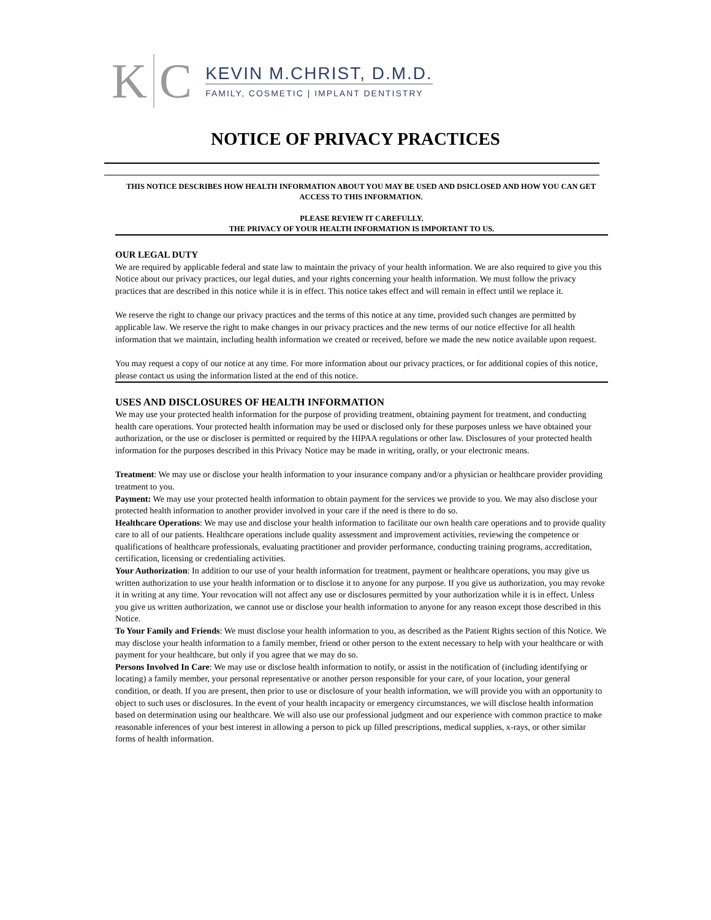K C
KEVIN M.CHRIST, D.M.D.
FAMILY, COSMETIC | IMPLANT DENTISTRY
NOTICE OF PRIVACY PRACTICES
THIS NOTICE DESCRIBES HOW HEALTH INFORMATION ABOUT YOU MAY BE USED AND DSICLOSED AND HOW YOU CAN GET ACCESS TO THIS INFORMATION.
PLEASE REVIEW IT CAREFULLY.
THE PRIVACY OF YOUR HEALTH INFORMATION IS IMPORTANT TO US.
OUR LEGAL DUTY
We are required by applicable federal and state law to maintain the privacy of your health information. We are also required to give you this Notice about our privacy practices, our legal duties, and your rights concerning your health information. We must follow the privacy practices that are described in this notice while it is in effect. This notice takes effect and will remain in effect until we replace it.
We reserve the right to change our privacy practices and the terms of this notice at any time, provided such changes are permitted by applicable law. We reserve the right to make changes in our privacy practices and the new terms of our notice effective for all health information that we maintain, including health information we created or received, before we made the new notice available upon request.
You may request a copy of our notice at any time. For more information about our privacy practices, or for additional copies of this notice, please contact us using the information listed at the end of this notice.
USES AND DISCLOSURES OF HEALTH INFORMATION
We may use your protected health information for the purpose of providing treatment, obtaining payment for treatment, and conducting health care operations. Your protected health information may be used or disclosed only for these purposes unless we have obtained your authorization, or the use or discloser is permitted or required by the HIPAA regulations or other law. Disclosures of your protected health information for the purposes described in this Privacy Notice may be made in writing, orally, or your electronic means.
Treatment: We may use or disclose your health information to your insurance company and/or a physician or healthcare provider providing treatment to you.
Payment: We may use your protected health information to obtain payment for the services we provide to you. We may also disclose your protected health information to another provider involved in your care if the need is there to do so.
Healthcare Operations: We may use and disclose your health information to facilitate our own health care operations and to provide quality care to all of our patients. Healthcare operations include quality assessment and improvement activities, reviewing the competence or qualifications of healthcare professionals, evaluating practitioner and provider performance, conducting training programs, accreditation, certification, licensing or credentialing activities.
Your Authorization: In addition to our use of your health information for treatment, payment or healthcare operations, you may give us written authorization to use your health information or to disclose it to anyone for any purpose. If you give us authorization, you may revoke it in writing at any time. Your revocation will not affect any use or disclosures permitted by your authorization while it is in effect. Unless you give us written authorization, we cannot use or disclose your health information to anyone for any reason except those described in this Notice.
To Your Family and Friends: We must disclose your health information to you, as described as the Patient Rights section of this Notice. We may disclose your health information to a family member, friend or other person to the extent necessary to help with your healthcare or with payment for your healthcare, but only if you agree that we may do so.
Persons Involved In Care: We may use or disclose health information to notify, or assist in the notification of (including identifying or locating) a family member, your personal representative or another person responsible for your care, of your location, your general condition, or death. If you are present, then prior to use or disclosure of your health information, we will provide you with an opportunity to object to such uses or disclosures. In the event of your health incapacity or emergency circumstances, we will disclose health information based on determination using our healthcare. We will also use our professional judgment and our experience with common practice to make reasonable inferences of your best interest in allowing a person to pick up filled prescriptions, medical supplies, x-rays, or other similar forms of health information.